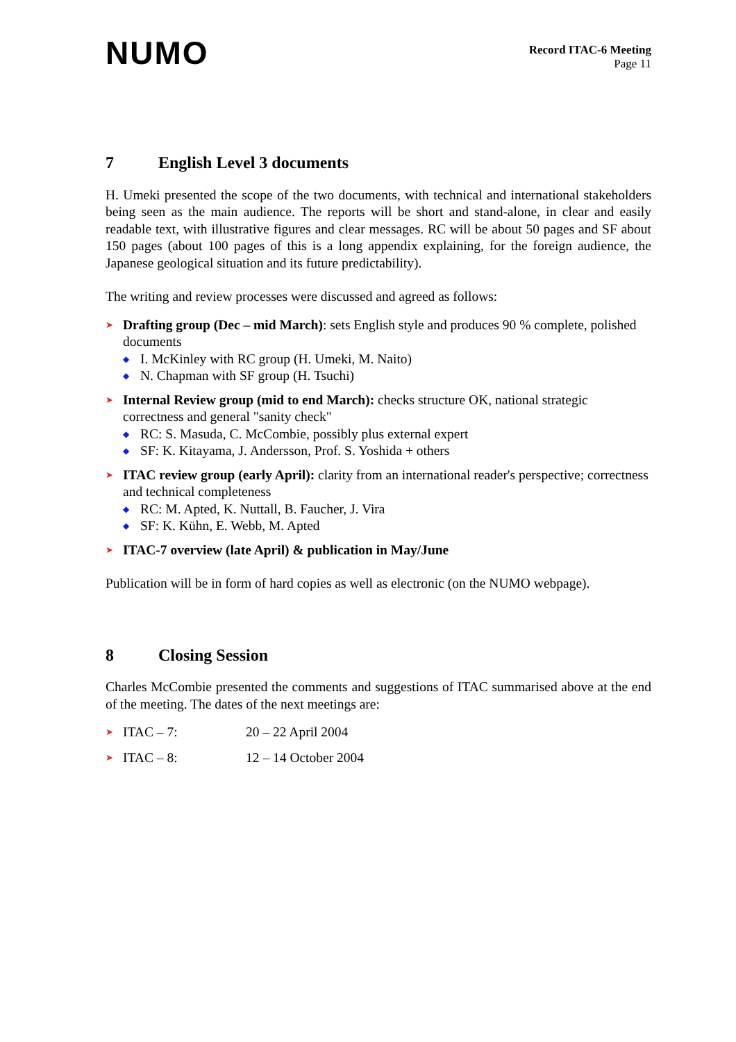NUMO
Record ITAC-6 Meeting
Page 11
7 English Level 3 documents
H. Umeki presented the scope of the two documents, with technical and international stakeholders being seen as the main audience. The reports will be short and stand-alone, in clear and easily readable text, with illustrative figures and clear messages. RC will be about 50 pages and SF about 150 pages (about 100 pages of this is a long appendix explaining, for the foreign audience, the Japanese geological situation and its future predictability).
The writing and review processes were discussed and agreed as follows:
➤
Drafting group (Dec – mid March): sets English style and produces 90 % complete, polished documents
◆ I. McKinley with RC group (H. Umeki, M. Naito)
◆ N. Chapman with SF group (H. Tsuchi)
➤
Internal Review group (mid to end March): checks structure OK, national strategic correctness and general "sanity check"
◆ RC: S. Masuda, C. McCombie, possibly plus external expert
◆ SF: K. Kitayama, J. Andersson, Prof. S. Yoshida + others
➤
ITAC review group (early April): clarity from an international reader's perspective; correctness and technical completeness
◆ RC: M. Apted, K. Nuttall, B. Faucher, J. Vira
◆ SF: K. Kühn, E. Webb, M. Apted
➤
ITAC-7 overview (late April) & publication in May/June
Publication will be in form of hard copies as well as electronic (on the NUMO webpage).
8 Closing Session
Charles McCombie presented the comments and suggestions of ITAC summarised above at the end of the meeting. The dates of the next meetings are:
➤ ITAC – 7: 20 – 22 April 2004
➤ ITAC – 8: 12 – 14 October 2004